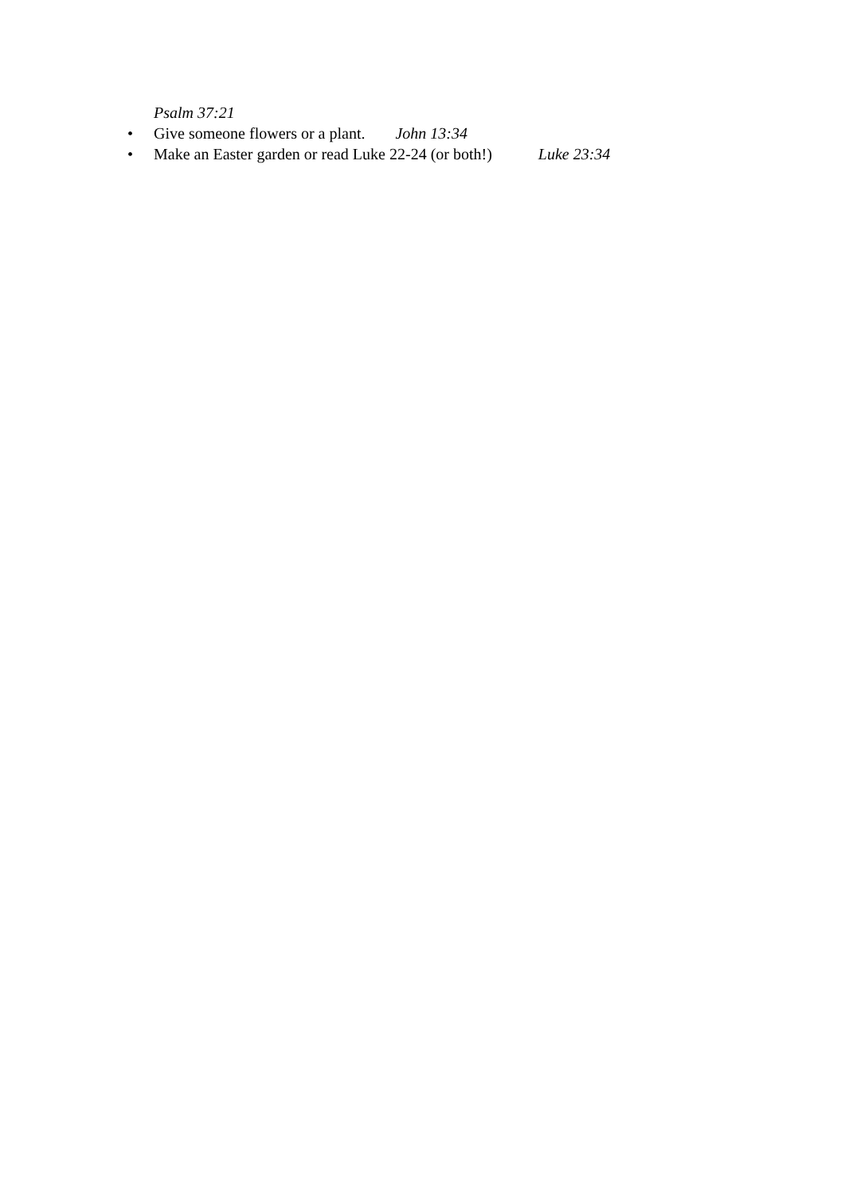Psalm 37:21
• Give someone flowers or a plant. John 13:34
• Make an Easter garden or read Luke 22-24 (or both!) Luke 23:34